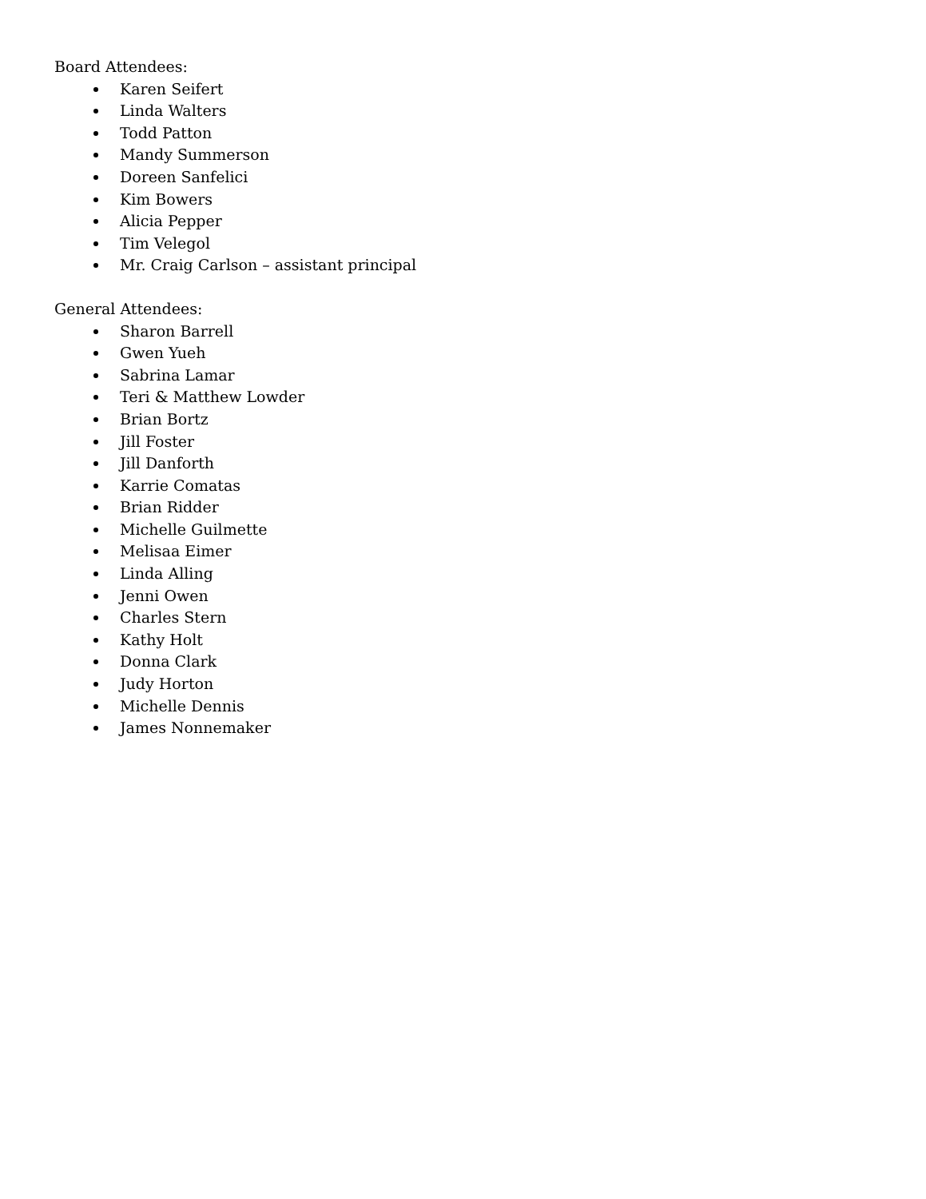Board Attendees:
Karen Seifert
Linda Walters
Todd Patton
Mandy Summerson
Doreen Sanfelici
Kim Bowers
Alicia Pepper
Tim Velegol
Mr. Craig Carlson – assistant principal
General Attendees:
Sharon Barrell
Gwen Yueh
Sabrina Lamar
Teri & Matthew Lowder
Brian Bortz
Jill Foster
Jill Danforth
Karrie Comatas
Brian Ridder
Michelle Guilmette
Melisaa Eimer
Linda Alling
Jenni Owen
Charles Stern
Kathy Holt
Donna Clark
Judy Horton
Michelle Dennis
James Nonnemaker